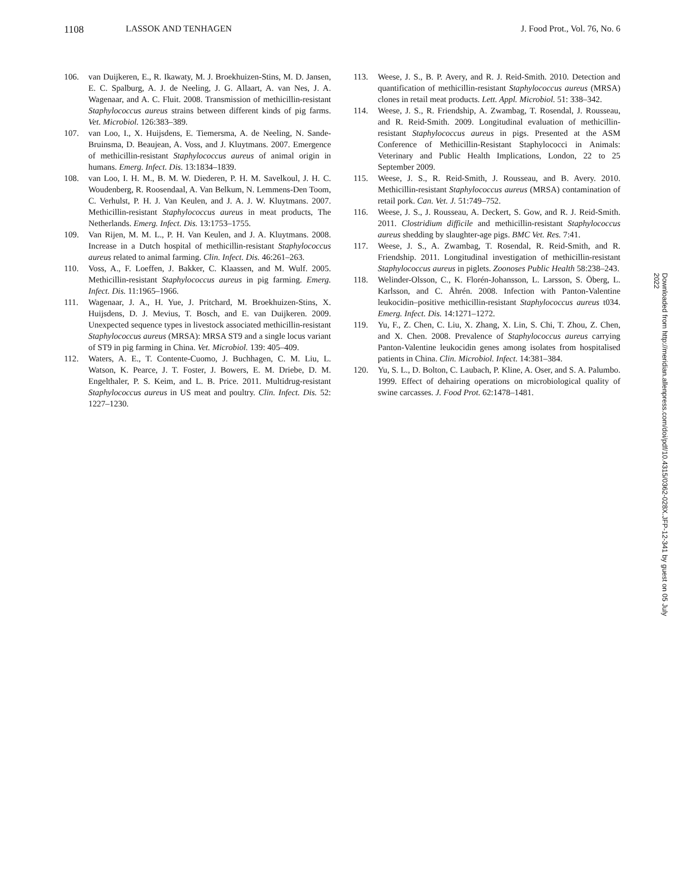1108 LASSOK AND TENHAGEN J. Food Prot., Vol. 76, No. 6
106. van Duijkeren, E., R. Ikawaty, M. J. Broekhuizen-Stins, M. D. Jansen, E. C. Spalburg, A. J. de Neeling, J. G. Allaart, A. van Nes, J. A. Wagenaar, and A. C. Fluit. 2008. Transmission of methicillin-resistant Staphylococcus aureus strains between different kinds of pig farms. Vet. Microbiol. 126:383–389.
107. van Loo, I., X. Huijsdens, E. Tiemersma, A. de Neeling, N. Sande-Bruinsma, D. Beaujean, A. Voss, and J. Kluytmans. 2007. Emergence of methicillin-resistant Staphylococcus aureus of animal origin in humans. Emerg. Infect. Dis. 13:1834–1839.
108. van Loo, I. H. M., B. M. W. Diederen, P. H. M. Savelkoul, J. H. C. Woudenberg, R. Roosendaal, A. Van Belkum, N. Lemmens-Den Toom, C. Verhulst, P. H. J. Van Keulen, and J. A. J. W. Kluytmans. 2007. Methicillin-resistant Staphylococcus aureus in meat products, The Netherlands. Emerg. Infect. Dis. 13:1753–1755.
109. Van Rijen, M. M. L., P. H. Van Keulen, and J. A. Kluytmans. 2008. Increase in a Dutch hospital of methicillin-resistant Staphylococcus aureus related to animal farming. Clin. Infect. Dis. 46:261–263.
110. Voss, A., F. Loeffen, J. Bakker, C. Klaassen, and M. Wulf. 2005. Methicillin-resistant Staphylococcus aureus in pig farming. Emerg. Infect. Dis. 11:1965–1966.
111. Wagenaar, J. A., H. Yue, J. Pritchard, M. Broekhuizen-Stins, X. Huijsdens, D. J. Mevius, T. Bosch, and E. van Duijkeren. 2009. Unexpected sequence types in livestock associated methicillin-resistant Staphylococcus aureus (MRSA): MRSA ST9 and a single locus variant of ST9 in pig farming in China. Vet. Microbiol. 139: 405–409.
112. Waters, A. E., T. Contente-Cuomo, J. Buchhagen, C. M. Liu, L. Watson, K. Pearce, J. T. Foster, J. Bowers, E. M. Driebe, D. M. Engelthaler, P. S. Keim, and L. B. Price. 2011. Multidrug-resistant Staphylococcus aureus in US meat and poultry. Clin. Infect. Dis. 52: 1227–1230.
113. Weese, J. S., B. P. Avery, and R. J. Reid-Smith. 2010. Detection and quantification of methicillin-resistant Staphylococcus aureus (MRSA) clones in retail meat products. Lett. Appl. Microbiol. 51: 338–342.
114. Weese, J. S., R. Friendship, A. Zwambag, T. Rosendal, J. Rousseau, and R. Reid-Smith. 2009. Longitudinal evaluation of methicillin-resistant Staphylococcus aureus in pigs. Presented at the ASM Conference of Methicillin-Resistant Staphylococci in Animals: Veterinary and Public Health Implications, London, 22 to 25 September 2009.
115. Weese, J. S., R. Reid-Smith, J. Rousseau, and B. Avery. 2010. Methicillin-resistant Staphylococcus aureus (MRSA) contamination of retail pork. Can. Vet. J. 51:749–752.
116. Weese, J. S., J. Rousseau, A. Deckert, S. Gow, and R. J. Reid-Smith. 2011. Clostridium difficile and methicillin-resistant Staphylococcus aureus shedding by slaughter-age pigs. BMC Vet. Res. 7:41.
117. Weese, J. S., A. Zwambag, T. Rosendal, R. Reid-Smith, and R. Friendship. 2011. Longitudinal investigation of methicillin-resistant Staphylococcus aureus in piglets. Zoonoses Public Health 58:238–243.
118. Welinder-Olsson, C., K. Florén-Johansson, L. Larsson, S. Öberg, L. Karlsson, and C. Åhrén. 2008. Infection with Panton-Valentine leukocidin–positive methicillin-resistant Staphylococcus aureus t034. Emerg. Infect. Dis. 14:1271–1272.
119. Yu, F., Z. Chen, C. Liu, X. Zhang, X. Lin, S. Chi, T. Zhou, Z. Chen, and X. Chen. 2008. Prevalence of Staphylococcus aureus carrying Panton-Valentine leukocidin genes among isolates from hospitalised patients in China. Clin. Microbiol. Infect. 14:381–384.
120. Yu, S. L., D. Bolton, C. Laubach, P. Kline, A. Oser, and S. A. Palumbo. 1999. Effect of dehairing operations on microbiological quality of swine carcasses. J. Food Prot. 62:1478–1481.
Downloaded from http://meridian.allenpress.com/doi/pdf/10.4315/0362-028X.JFP-12-341 by guest on 05 July 2022